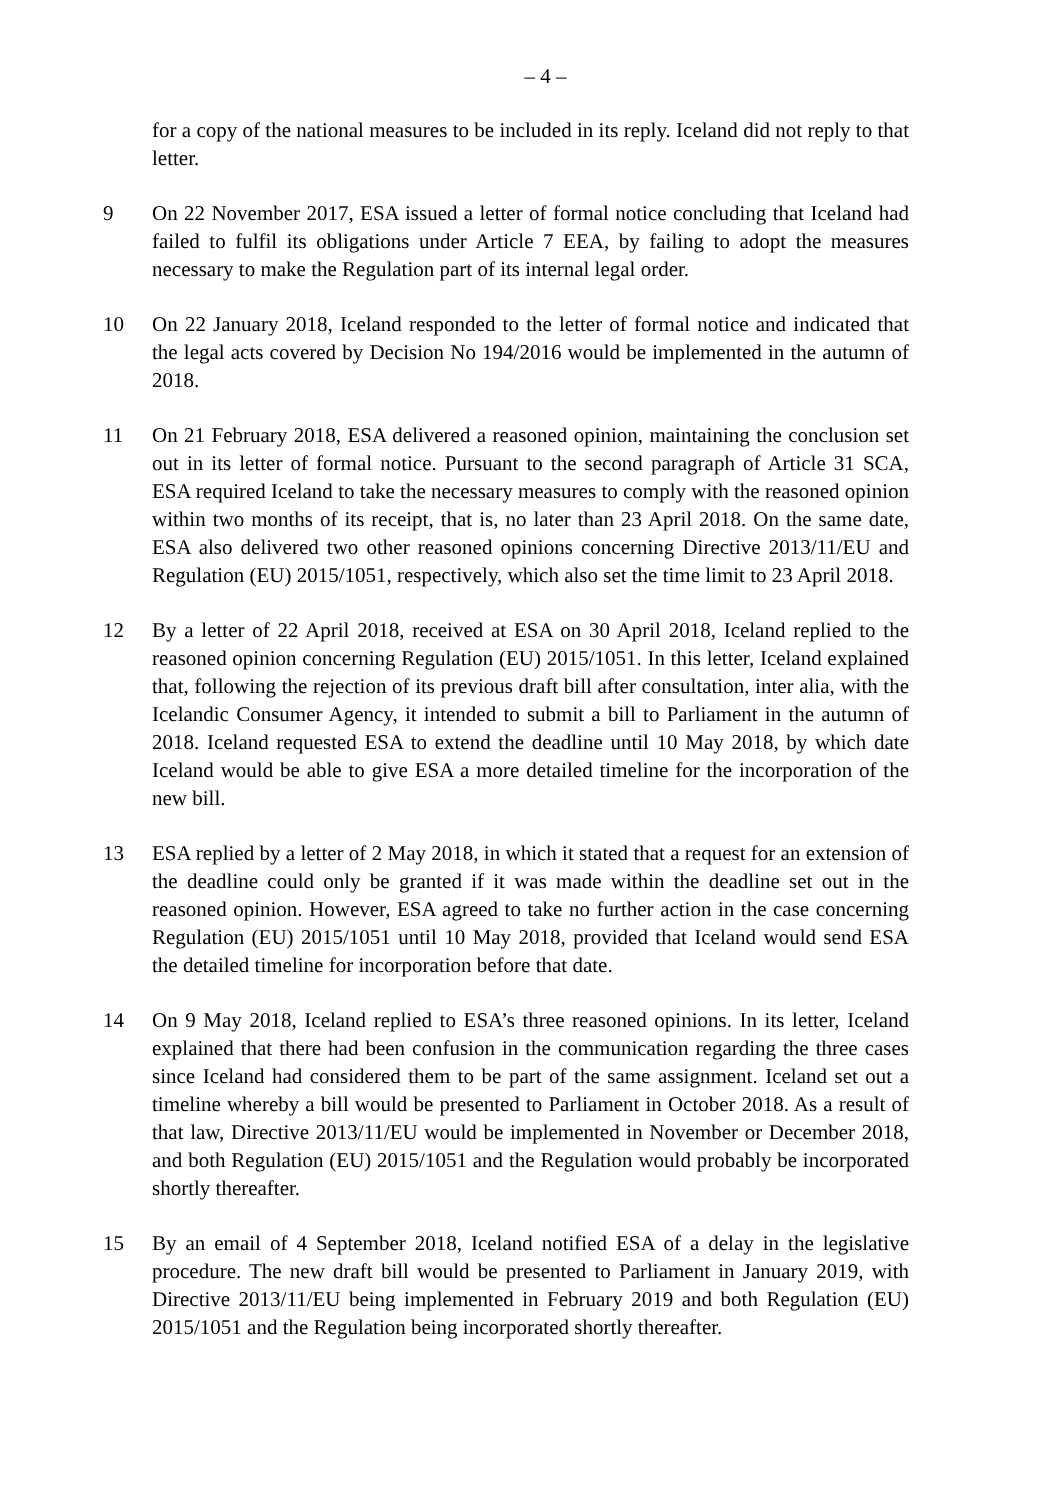– 4 –
for a copy of the national measures to be included in its reply. Iceland did not reply to that letter.
9 On 22 November 2017, ESA issued a letter of formal notice concluding that Iceland had failed to fulfil its obligations under Article 7 EEA, by failing to adopt the measures necessary to make the Regulation part of its internal legal order.
10 On 22 January 2018, Iceland responded to the letter of formal notice and indicated that the legal acts covered by Decision No 194/2016 would be implemented in the autumn of 2018.
11 On 21 February 2018, ESA delivered a reasoned opinion, maintaining the conclusion set out in its letter of formal notice. Pursuant to the second paragraph of Article 31 SCA, ESA required Iceland to take the necessary measures to comply with the reasoned opinion within two months of its receipt, that is, no later than 23 April 2018. On the same date, ESA also delivered two other reasoned opinions concerning Directive 2013/11/EU and Regulation (EU) 2015/1051, respectively, which also set the time limit to 23 April 2018.
12 By a letter of 22 April 2018, received at ESA on 30 April 2018, Iceland replied to the reasoned opinion concerning Regulation (EU) 2015/1051. In this letter, Iceland explained that, following the rejection of its previous draft bill after consultation, inter alia, with the Icelandic Consumer Agency, it intended to submit a bill to Parliament in the autumn of 2018. Iceland requested ESA to extend the deadline until 10 May 2018, by which date Iceland would be able to give ESA a more detailed timeline for the incorporation of the new bill.
13 ESA replied by a letter of 2 May 2018, in which it stated that a request for an extension of the deadline could only be granted if it was made within the deadline set out in the reasoned opinion. However, ESA agreed to take no further action in the case concerning Regulation (EU) 2015/1051 until 10 May 2018, provided that Iceland would send ESA the detailed timeline for incorporation before that date.
14 On 9 May 2018, Iceland replied to ESA’s three reasoned opinions. In its letter, Iceland explained that there had been confusion in the communication regarding the three cases since Iceland had considered them to be part of the same assignment. Iceland set out a timeline whereby a bill would be presented to Parliament in October 2018. As a result of that law, Directive 2013/11/EU would be implemented in November or December 2018, and both Regulation (EU) 2015/1051 and the Regulation would probably be incorporated shortly thereafter.
15 By an email of 4 September 2018, Iceland notified ESA of a delay in the legislative procedure. The new draft bill would be presented to Parliament in January 2019, with Directive 2013/11/EU being implemented in February 2019 and both Regulation (EU) 2015/1051 and the Regulation being incorporated shortly thereafter.